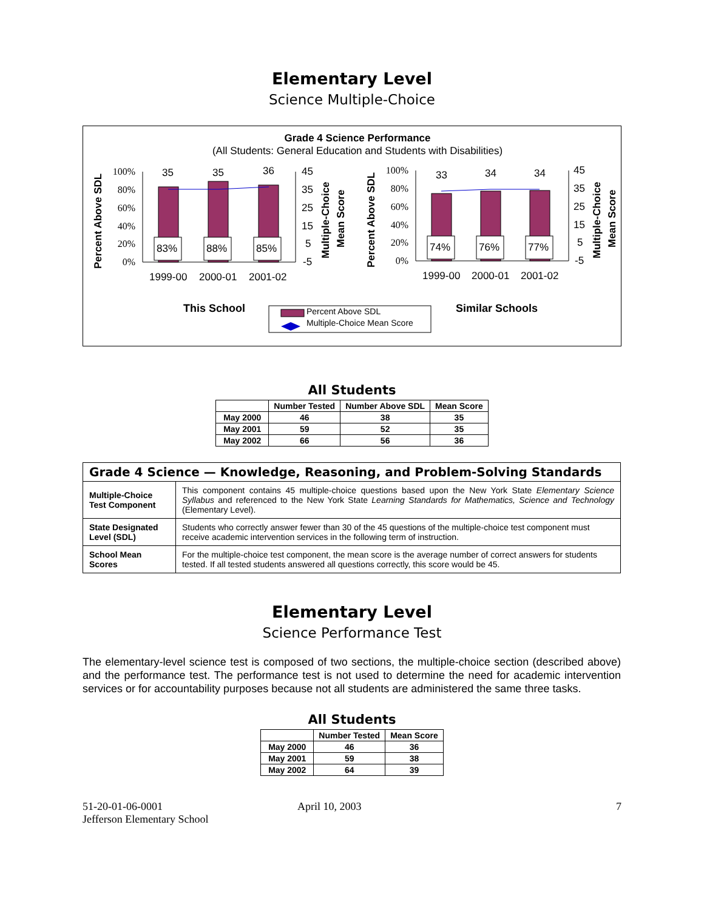Elementary Level
Science Multiple-Choice
Grade 4 Science Performance
(All Students: General Education and Students with Disabilities)
100%
80%
60%
40%
20%
0%
100%
80%
60%
40%
20%
0%
45
35
25
15
5
-5
45
35
25
15
5
-5
35
35
36
33
34
34
83%
88%
85%
74%
76%
77%
1999-00
2000-01
2001-02
1999-00
2000-01
2001-02
Percent Above SDL
Percent Above SDL
Multiple-Choice
Mean Score
Multiple-Choice
Mean Score
This School
Similar Schools
Percent Above SDL
Multiple-Choice Mean Score
All Students
| | Number Tested | Number Above SDL | Mean Score |
| --- | --- | --- | --- |
| May 2000 | 46 | 38 | 35 |
| May 2001 | 59 | 52 | 35 |
| May 2002 | 66 | 56 | 36 |
| Grade 4 Science — Knowledge, Reasoning, and Problem-Solving Standards | |
| Multiple-Choice Test Component | This component contains 45 multiple-choice questions based upon the New York State Elementary Science Syllabus and referenced to the New York State Learning Standards for Mathematics, Science and Technology (Elementary Level). |
| State Designated Level (SDL) | Students who correctly answer fewer than 30 of the 45 questions of the multiple-choice test component must receive academic intervention services in the following term of instruction. |
| School Mean Scores | For the multiple-choice test component, the mean score is the average number of correct answers for students tested. If all tested students answered all questions correctly, this score would be 45. |
Elementary Level
Science Performance Test
The elementary-level science test is composed of two sections, the multiple-choice section (described above) and the performance test. The performance test is not used to determine the need for academic intervention services or for accountability purposes because not all students are administered the same three tasks.
All Students
| | Number Tested | Mean Score |
| --- | --- | --- |
| May 2000 | 46 | 36 |
| May 2001 | 59 | 38 |
| May 2002 | 64 | 39 |
51-20-01-06-0001
Jefferson Elementary School
April 10, 2003 7